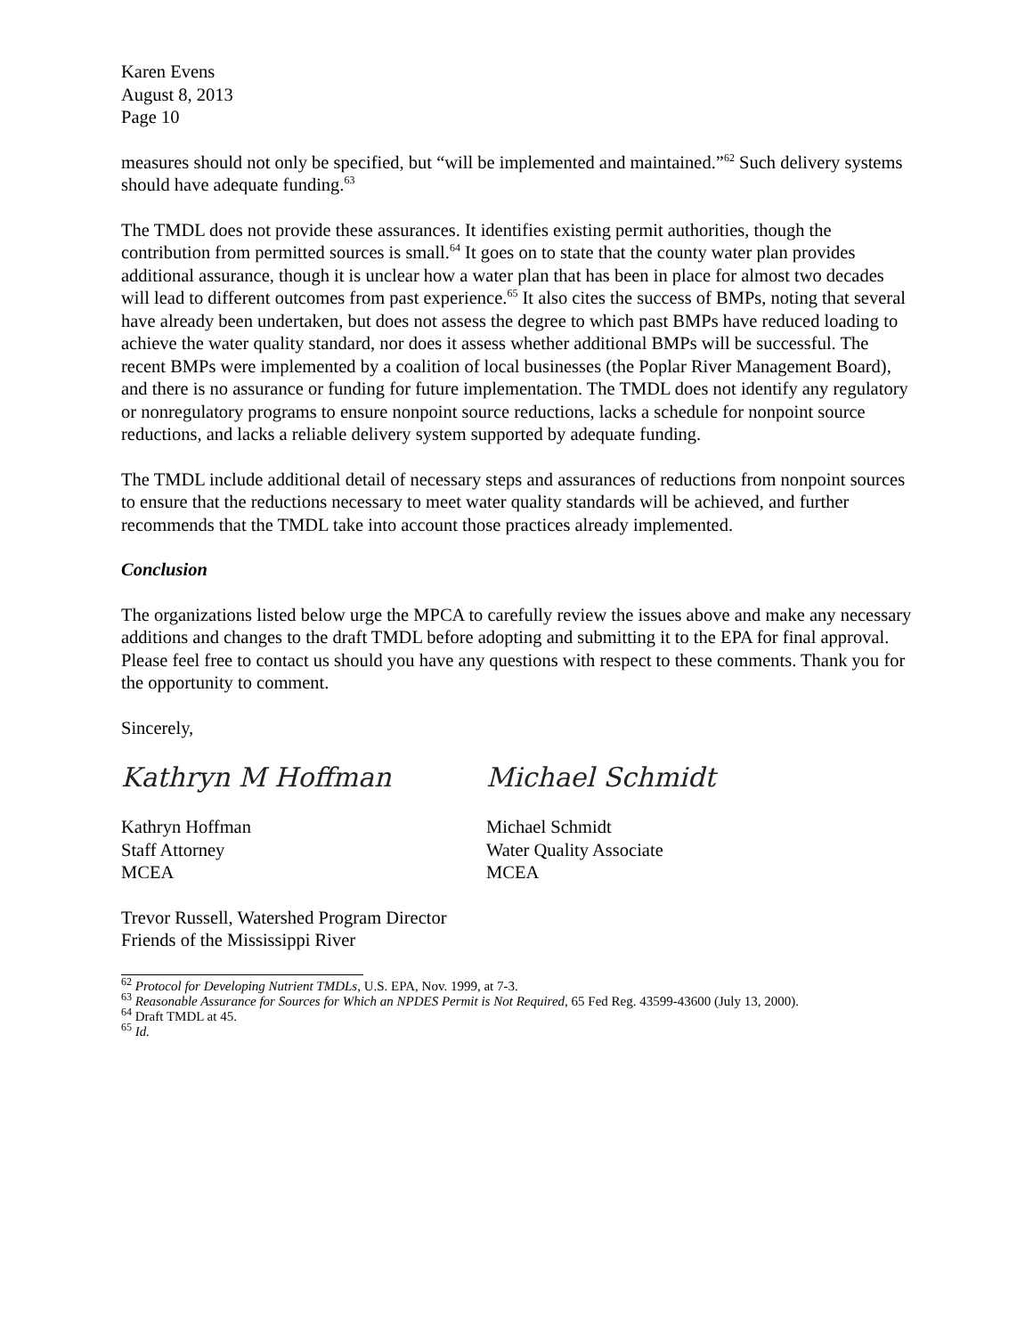Karen Evens
August 8, 2013
Page 10
measures should not only be specified, but “will be implemented and maintained.”<sup>62</sup> Such delivery systems should have adequate funding.<sup>63</sup>
The TMDL does not provide these assurances. It identifies existing permit authorities, though the contribution from permitted sources is small.<sup>64</sup> It goes on to state that the county water plan provides additional assurance, though it is unclear how a water plan that has been in place for almost two decades will lead to different outcomes from past experience.<sup>65</sup> It also cites the success of BMPs, noting that several have already been undertaken, but does not assess the degree to which past BMPs have reduced loading to achieve the water quality standard, nor does it assess whether additional BMPs will be successful. The recent BMPs were implemented by a coalition of local businesses (the Poplar River Management Board), and there is no assurance or funding for future implementation. The TMDL does not identify any regulatory or nonregulatory programs to ensure nonpoint source reductions, lacks a schedule for nonpoint source reductions, and lacks a reliable delivery system supported by adequate funding.
The TMDL include additional detail of necessary steps and assurances of reductions from nonpoint sources to ensure that the reductions necessary to meet water quality standards will be achieved, and further recommends that the TMDL take into account those practices already implemented.
Conclusion
The organizations listed below urge the MPCA to carefully review the issues above and make any necessary additions and changes to the draft TMDL before adopting and submitting it to the EPA for final approval. Please feel free to contact us should you have any questions with respect to these comments. Thank you for the opportunity to comment.
Sincerely,
Kathryn M Hoffman Michael Schmidt
Kathryn Hoffman
Staff Attorney
MCEA
Michael Schmidt
Water Quality Associate
MCEA
Trevor Russell, Watershed Program Director
Friends of the Mississippi River
<sup>62</sup> Protocol for Developing Nutrient TMDLs, U.S. EPA, Nov. 1999, at 7-3.
<sup>63</sup> Reasonable Assurance for Sources for Which an NPDES Permit is Not Required, 65 Fed Reg. 43599-43600 (July 13, 2000).
<sup>64</sup> Draft TMDL at 45.
<sup>65</sup> Id.